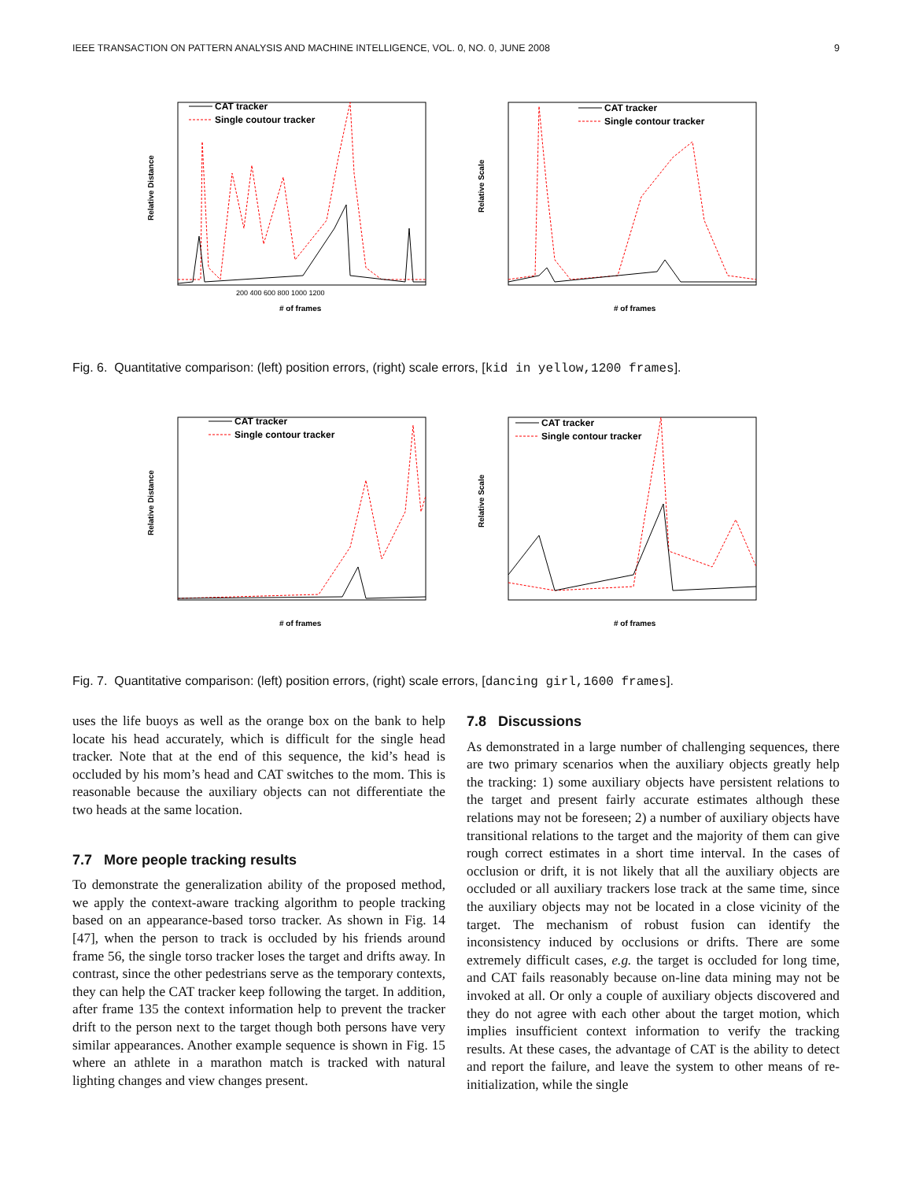IEEE TRANSACTION ON PATTERN ANALYSIS AND MACHINE INTELLIGENCE, VOL. 0, NO. 0, JUNE 2008 9
Relative Distance
# of frames
CAT tracker
Single coutour tracker
200 400 600 800 1000 1200
Relative Scale
# of frames
CAT tracker
Single contour tracker
Fig. 6. Quantitative comparison: (left) position errors, (right) scale errors, [kid in yellow,1200 frames].
Relative Distance
# of frames
CAT tracker
Single contour tracker
Relative Scale
# of frames
CAT tracker
Single contour tracker
Fig. 7. Quantitative comparison: (left) position errors, (right) scale errors, [dancing girl,1600 frames].
uses the life buoys as well as the orange box on the bank to help locate his head accurately, which is difficult for the single head tracker. Note that at the end of this sequence, the kid’s head is occluded by his mom’s head and CAT switches to the mom. This is reasonable because the auxiliary objects can not differentiate the two heads at the same location.
7.7 More people tracking results
To demonstrate the generalization ability of the proposed method, we apply the context-aware tracking algorithm to people tracking based on an appearance-based torso tracker. As shown in Fig. 14 [47], when the person to track is occluded by his friends around frame 56, the single torso tracker loses the target and drifts away. In contrast, since the other pedestrians serve as the temporary contexts, they can help the CAT tracker keep following the target. In addition, after frame 135 the context information help to prevent the tracker drift to the person next to the target though both persons have very similar appearances. Another example sequence is shown in Fig. 15 where an athlete in a marathon match is tracked with natural lighting changes and view changes present.
7.8 Discussions
As demonstrated in a large number of challenging sequences, there are two primary scenarios when the auxiliary objects greatly help the tracking: 1) some auxiliary objects have persistent relations to the target and present fairly accurate estimates although these relations may not be foreseen; 2) a number of auxiliary objects have transitional relations to the target and the majority of them can give rough correct estimates in a short time interval. In the cases of occlusion or drift, it is not likely that all the auxiliary objects are occluded or all auxiliary trackers lose track at the same time, since the auxiliary objects may not be located in a close vicinity of the target. The mechanism of robust fusion can identify the inconsistency induced by occlusions or drifts. There are some extremely difficult cases, e.g. the target is occluded for long time, and CAT fails reasonably because on-line data mining may not be invoked at all. Or only a couple of auxiliary objects discovered and they do not agree with each other about the target motion, which implies insufficient context information to verify the tracking results. At these cases, the advantage of CAT is the ability to detect and report the failure, and leave the system to other means of re-initialization, while the single